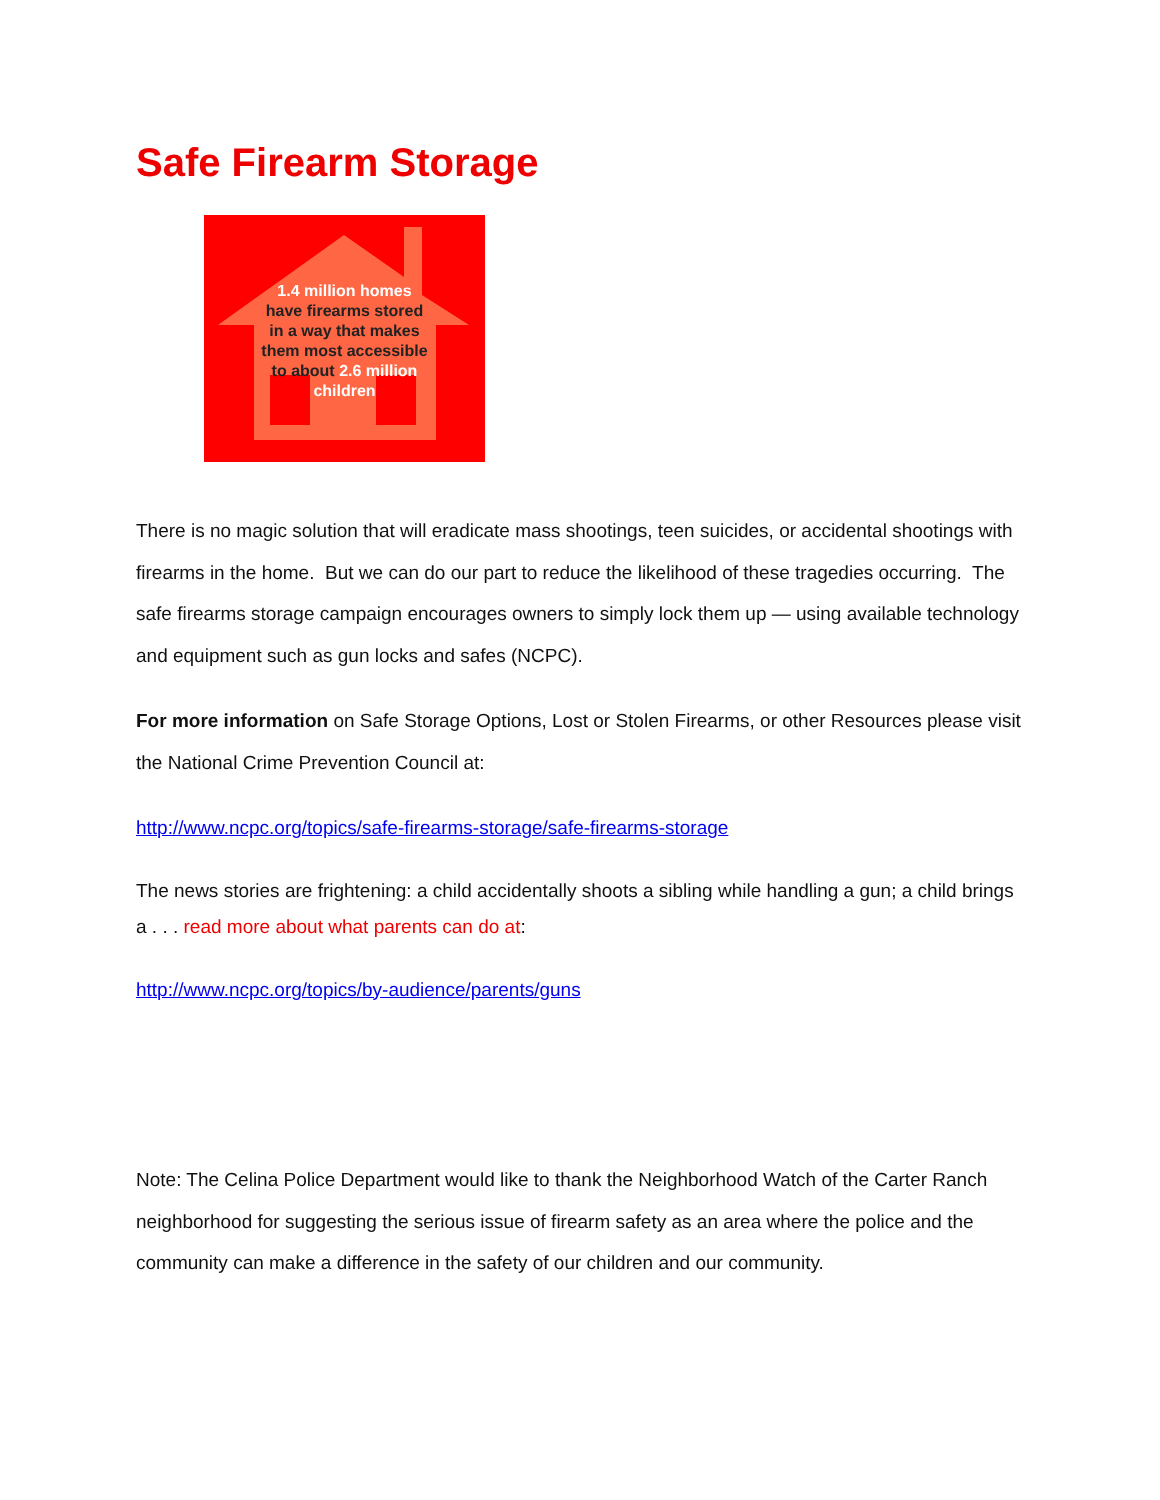Safe Firearm Storage
1.4 million homes
have firearms stored
in a way that makes
them most accessible
to about 2.6 million
children
There is no magic solution that will eradicate mass shootings, teen suicides, or accidental shootings with firearms in the home. But we can do our part to reduce the likelihood of these tragedies occurring. The safe firearms storage campaign encourages owners to simply lock them up — using available technology and equipment such as gun locks and safes (NCPC).
For more information on Safe Storage Options, Lost or Stolen Firearms, or other Resources please visit the National Crime Prevention Council at:
http://www.ncpc.org/topics/safe-firearms-storage/safe-firearms-storage
The news stories are frightening: a child accidentally shoots a sibling while handling a gun; a child brings a . . . read more about what parents can do at:
http://www.ncpc.org/topics/by-audience/parents/guns
Note: The Celina Police Department would like to thank the Neighborhood Watch of the Carter Ranch neighborhood for suggesting the serious issue of firearm safety as an area where the police and the community can make a difference in the safety of our children and our community.